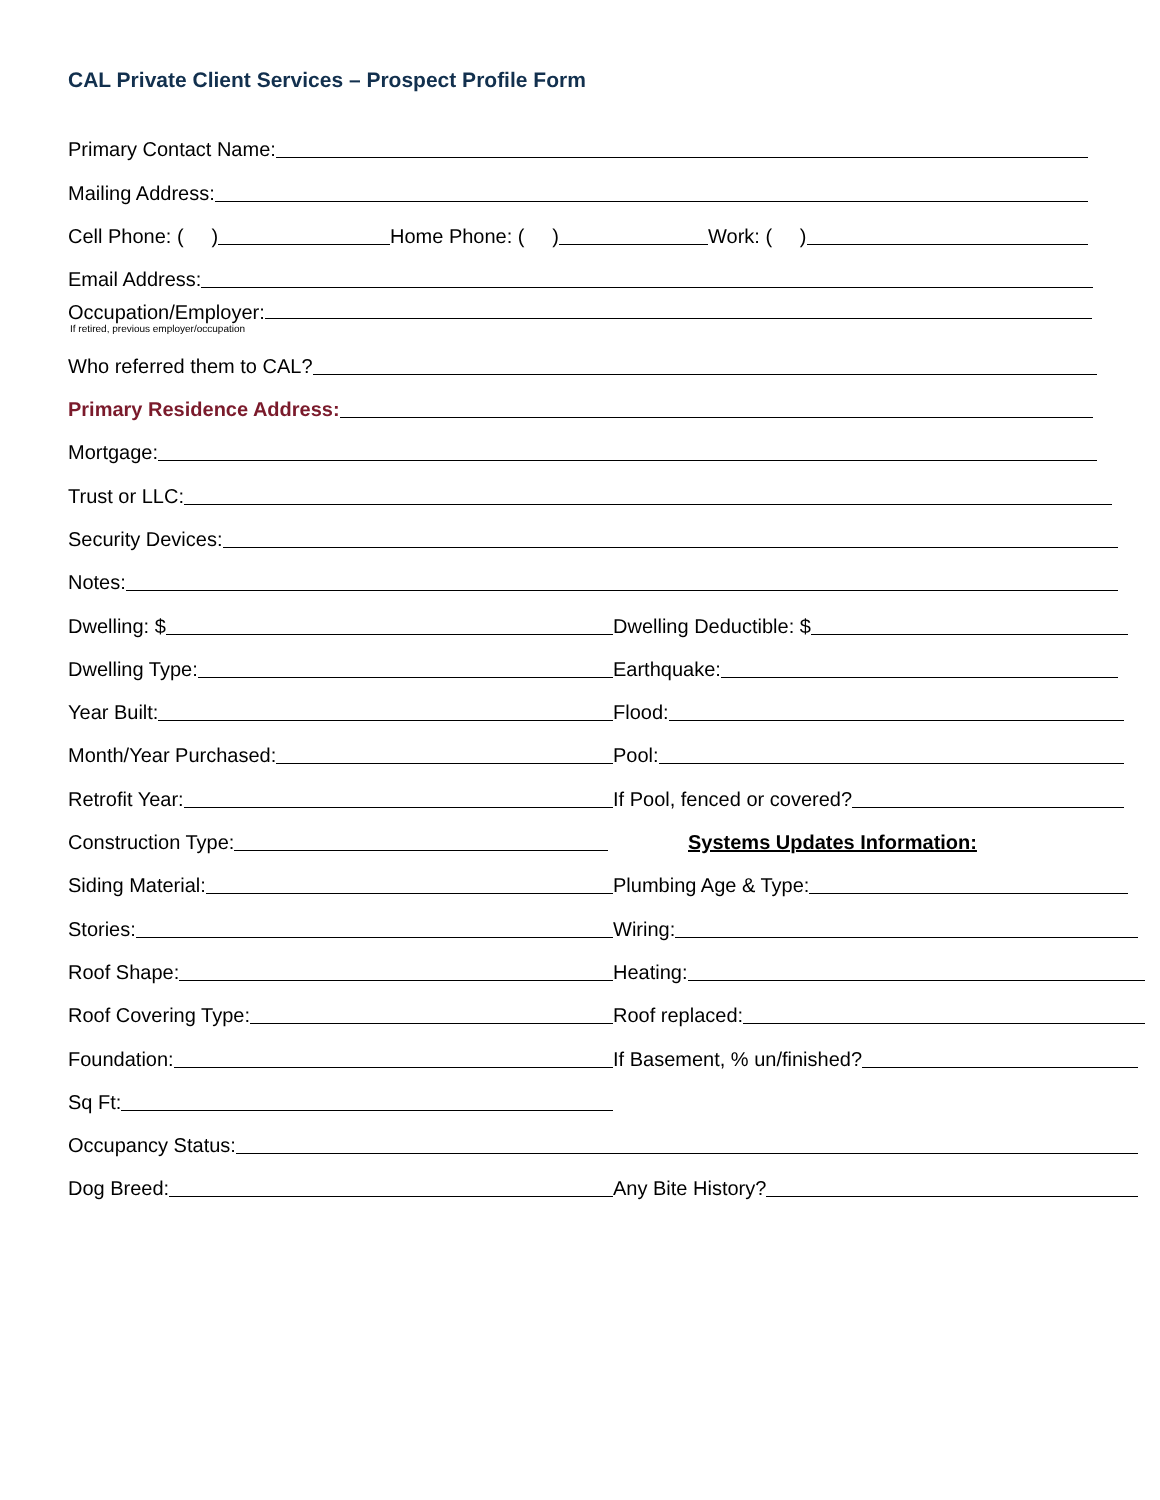CAL Private Client Services – Prospect Profile Form
Primary Contact Name:
Mailing Address:
Cell Phone: ( )
Home Phone: ( )
Work: ( )
Email Address:
Occupation/Employer:
If retired, previous employer/occupation
Who referred them to CAL?
Primary Residence Address:
Mortgage:
Trust or LLC:
Security Devices:
Notes:
Dwelling: $
Dwelling Deductible: $
Dwelling Type:
Earthquake:
Year Built:
Flood:
Month/Year Purchased:
Pool:
Retrofit Year:
If Pool, fenced or covered?
Construction Type:
Systems Updates Information:
Siding Material:
Plumbing Age & Type:
Stories:
Wiring:
Roof Shape:
Heating:
Roof Covering Type:
Roof replaced:
Foundation:
If Basement, % un/finished?
Sq Ft:
Occupancy Status:
Dog Breed:
Any Bite History?